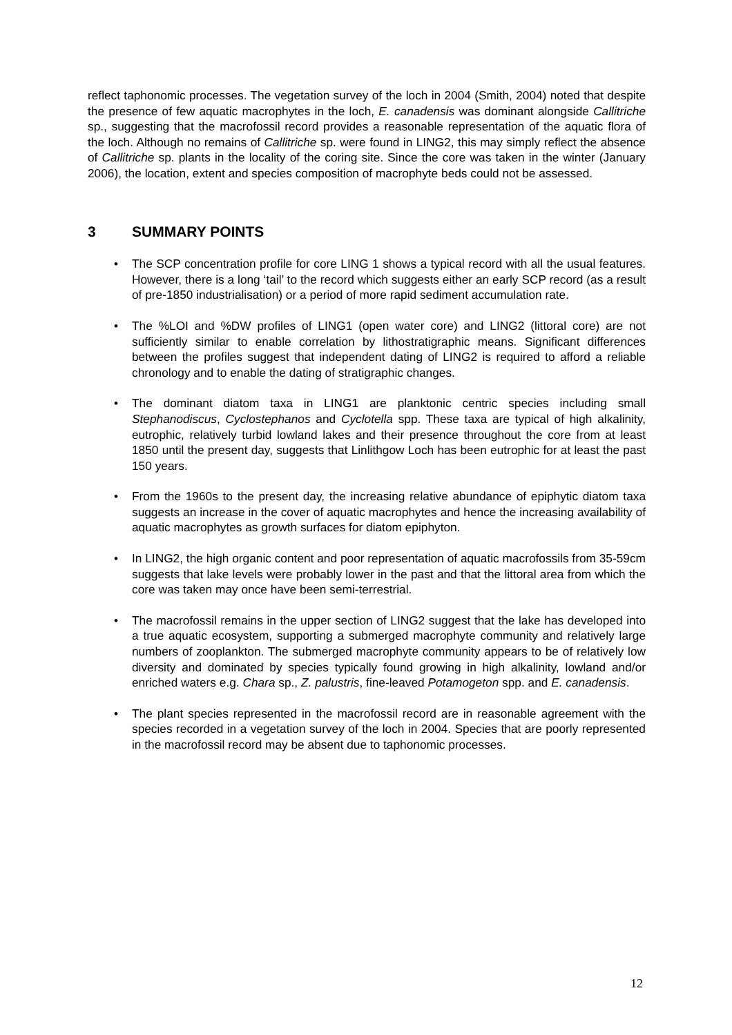reflect taphonomic processes. The vegetation survey of the loch in 2004 (Smith, 2004) noted that despite the presence of few aquatic macrophytes in the loch, E. canadensis was dominant alongside Callitriche sp., suggesting that the macrofossil record provides a reasonable representation of the aquatic flora of the loch. Although no remains of Callitriche sp. were found in LING2, this may simply reflect the absence of Callitriche sp. plants in the locality of the coring site. Since the core was taken in the winter (January 2006), the location, extent and species composition of macrophyte beds could not be assessed.
3 SUMMARY POINTS
• The SCP concentration profile for core LING 1 shows a typical record with all the usual features. However, there is a long ‘tail’ to the record which suggests either an early SCP record (as a result of pre-1850 industrialisation) or a period of more rapid sediment accumulation rate.
• The %LOI and %DW profiles of LING1 (open water core) and LING2 (littoral core) are not sufficiently similar to enable correlation by lithostratigraphic means. Significant differences between the profiles suggest that independent dating of LING2 is required to afford a reliable chronology and to enable the dating of stratigraphic changes.
• The dominant diatom taxa in LING1 are planktonic centric species including small Stephanodiscus, Cyclostephanos and Cyclotella spp. These taxa are typical of high alkalinity, eutrophic, relatively turbid lowland lakes and their presence throughout the core from at least 1850 until the present day, suggests that Linlithgow Loch has been eutrophic for at least the past 150 years.
• From the 1960s to the present day, the increasing relative abundance of epiphytic diatom taxa suggests an increase in the cover of aquatic macrophytes and hence the increasing availability of aquatic macrophytes as growth surfaces for diatom epiphyton.
• In LING2, the high organic content and poor representation of aquatic macrofossils from 35-59cm suggests that lake levels were probably lower in the past and that the littoral area from which the core was taken may once have been semi-terrestrial.
• The macrofossil remains in the upper section of LING2 suggest that the lake has developed into a true aquatic ecosystem, supporting a submerged macrophyte community and relatively large numbers of zooplankton. The submerged macrophyte community appears to be of relatively low diversity and dominated by species typically found growing in high alkalinity, lowland and/or enriched waters e.g. Chara sp., Z. palustris, fine-leaved Potamogeton spp. and E. canadensis.
• The plant species represented in the macrofossil record are in reasonable agreement with the species recorded in a vegetation survey of the loch in 2004. Species that are poorly represented in the macrofossil record may be absent due to taphonomic processes.
12